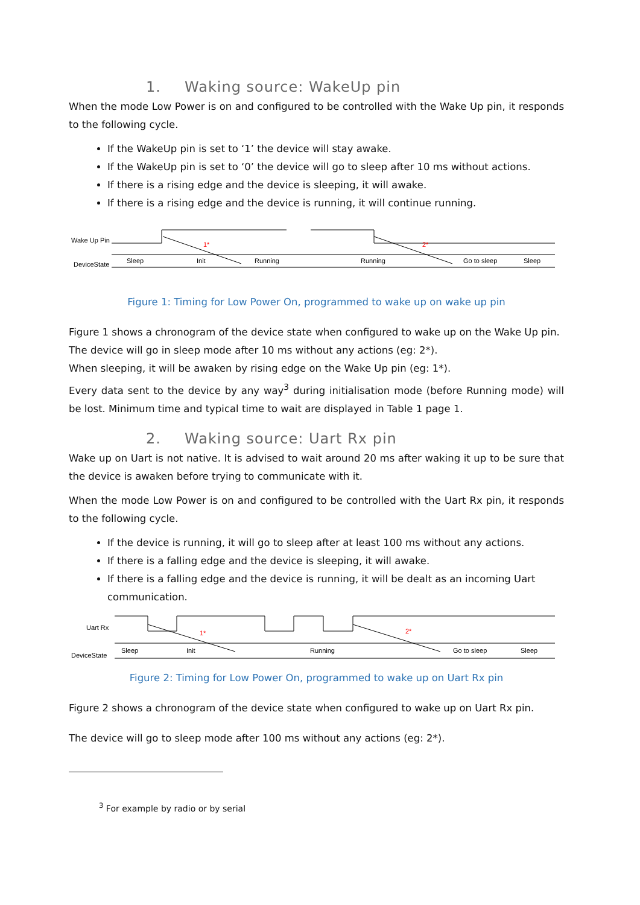1. Waking source: WakeUp pin
When the mode Low Power is on and configured to be controlled with the Wake Up pin, it responds to the following cycle.
If the WakeUp pin is set to ‘1’ the device will stay awake.
If the WakeUp pin is set to ‘0’ the device will go to sleep after 10 ms without actions.
If there is a rising edge and the device is sleeping, it will awake.
If there is a rising edge and the device is running, it will continue running.
Wake Up Pin
DeviceState
1*
2*
Sleep
Init
Running
Running
Go to sleep
Sleep
Figure 1: Timing for Low Power On, programmed to wake up on wake up pin
Figure 1 shows a chronogram of the device state when configured to wake up on the Wake Up pin.
The device will go in sleep mode after 10 ms without any actions (eg: 2*).
When sleeping, it will be awaken by rising edge on the Wake Up pin (eg: 1*).
Every data sent to the device by any way<sup>3</sup> during initialisation mode (before Running mode) will be lost. Minimum time and typical time to wait are displayed in Table 1 page 1.
2. Waking source: Uart Rx pin
Wake up on Uart is not native. It is advised to wait around 20 ms after waking it up to be sure that the device is awaken before trying to communicate with it.
When the mode Low Power is on and configured to be controlled with the Uart Rx pin, it responds to the following cycle.
If the device is running, it will go to sleep after at least 100 ms without any actions.
If there is a falling edge and the device is sleeping, it will awake.
If there is a falling edge and the device is running, it will be dealt as an incoming Uart communication.
Uart Rx
DeviceState
1*
2*
Sleep
Init
Running
Go to sleep
Sleep
Figure 2: Timing for Low Power On, programmed to wake up on Uart Rx pin
Figure 2 shows a chronogram of the device state when configured to wake up on Uart Rx pin.
The device will go to sleep mode after 100 ms without any actions (eg: 2*).
<sup>3</sup> For example by radio or by serial